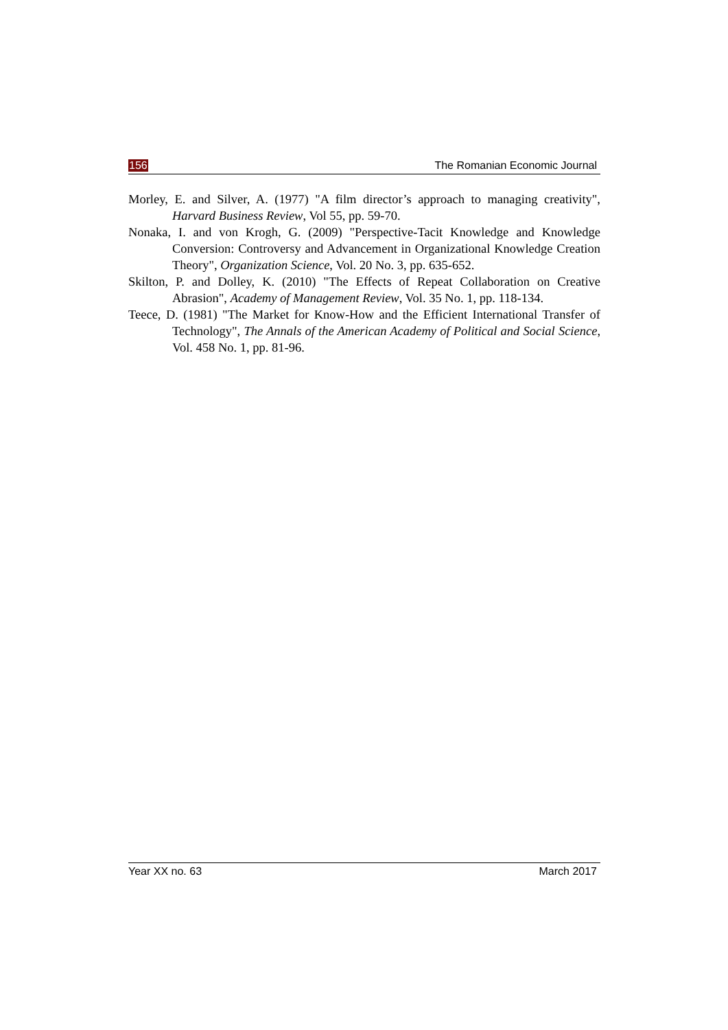156 The Romanian Economic Journal
Morley, E. and Silver, A. (1977) "A film director’s approach to managing creativity", Harvard Business Review, Vol 55, pp. 59-70.
Nonaka, I. and von Krogh, G. (2009) "Perspective-Tacit Knowledge and Knowledge Conversion: Controversy and Advancement in Organizational Knowledge Creation Theory", Organization Science, Vol. 20 No. 3, pp. 635-652.
Skilton, P. and Dolley, K. (2010) "The Effects of Repeat Collaboration on Creative Abrasion", Academy of Management Review, Vol. 35 No. 1, pp. 118-134.
Teece, D. (1981) "The Market for Know-How and the Efficient International Transfer of Technology", The Annals of the American Academy of Political and Social Science, Vol. 458 No. 1, pp. 81-96.
Year XX no. 63 March 2017